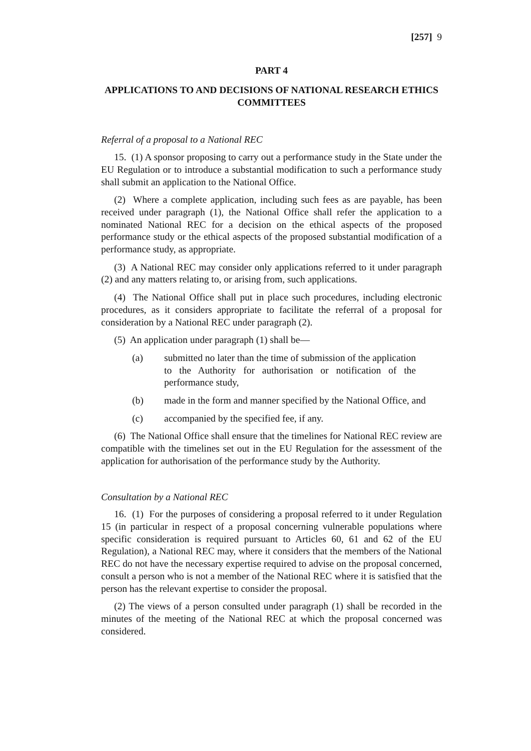[257] 9
PART 4
APPLICATIONS TO AND DECISIONS OF NATIONAL RESEARCH ETHICS COMMITTEES
Referral of a proposal to a National REC
15. (1) A sponsor proposing to carry out a performance study in the State under the EU Regulation or to introduce a substantial modification to such a performance study shall submit an application to the National Office.
(2) Where a complete application, including such fees as are payable, has been received under paragraph (1), the National Office shall refer the application to a nominated National REC for a decision on the ethical aspects of the proposed performance study or the ethical aspects of the proposed substantial modification of a performance study, as appropriate.
(3) A National REC may consider only applications referred to it under paragraph (2) and any matters relating to, or arising from, such applications.
(4) The National Office shall put in place such procedures, including electronic procedures, as it considers appropriate to facilitate the referral of a proposal for consideration by a National REC under paragraph (2).
(5) An application under paragraph (1) shall be—
(a) submitted no later than the time of submission of the application to the Authority for authorisation or notification of the performance study,
(b) made in the form and manner specified by the National Office, and
(c) accompanied by the specified fee, if any.
(6) The National Office shall ensure that the timelines for National REC review are compatible with the timelines set out in the EU Regulation for the assessment of the application for authorisation of the performance study by the Authority.
Consultation by a National REC
16. (1) For the purposes of considering a proposal referred to it under Regulation 15 (in particular in respect of a proposal concerning vulnerable populations where specific consideration is required pursuant to Articles 60, 61 and 62 of the EU Regulation), a National REC may, where it considers that the members of the National REC do not have the necessary expertise required to advise on the proposal concerned, consult a person who is not a member of the National REC where it is satisfied that the person has the relevant expertise to consider the proposal.
(2) The views of a person consulted under paragraph (1) shall be recorded in the minutes of the meeting of the National REC at which the proposal concerned was considered.